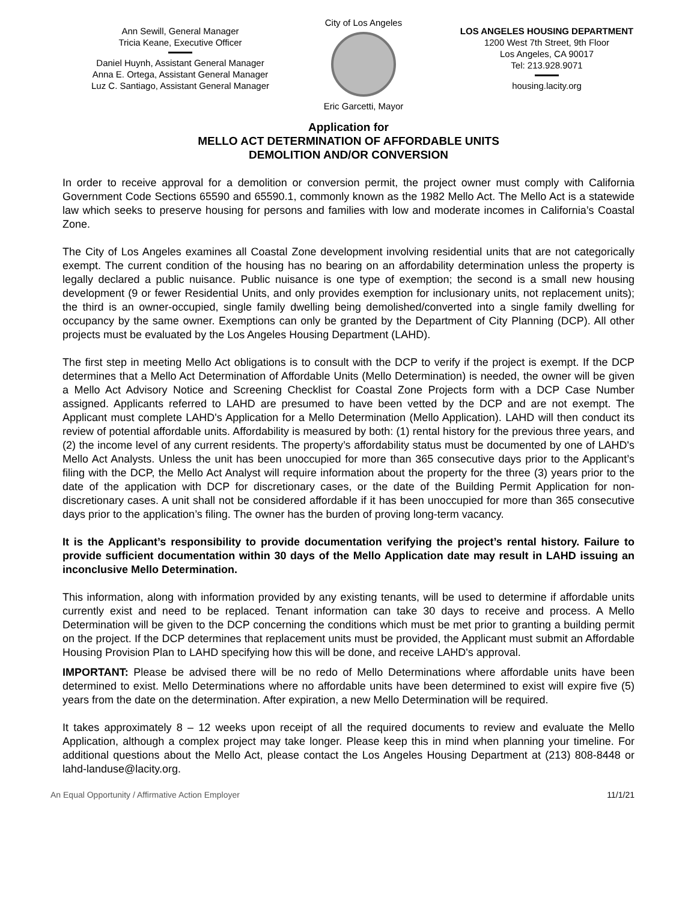Ann Sewill, General Manager
Tricia Keane, Executive Officer
Daniel Huynh, Assistant General Manager
Anna E. Ortega, Assistant General Manager
Luz C. Santiago, Assistant General Manager
City of Los Angeles
Eric Garcetti, Mayor
LOS ANGELES HOUSING DEPARTMENT
1200 West 7th Street, 9th Floor
Los Angeles, CA 90017
Tel: 213.928.9071
housing.lacity.org
Application for
MELLO ACT DETERMINATION OF AFFORDABLE UNITS
DEMOLITION AND/OR CONVERSION
In order to receive approval for a demolition or conversion permit, the project owner must comply with California Government Code Sections 65590 and 65590.1, commonly known as the 1982 Mello Act. The Mello Act is a statewide law which seeks to preserve housing for persons and families with low and moderate incomes in California’s Coastal Zone.
The City of Los Angeles examines all Coastal Zone development involving residential units that are not categorically exempt. The current condition of the housing has no bearing on an affordability determination unless the property is legally declared a public nuisance. Public nuisance is one type of exemption; the second is a small new housing development (9 or fewer Residential Units, and only provides exemption for inclusionary units, not replacement units); the third is an owner-occupied, single family dwelling being demolished/converted into a single family dwelling for occupancy by the same owner. Exemptions can only be granted by the Department of City Planning (DCP). All other projects must be evaluated by the Los Angeles Housing Department (LAHD).
The first step in meeting Mello Act obligations is to consult with the DCP to verify if the project is exempt. If the DCP determines that a Mello Act Determination of Affordable Units (Mello Determination) is needed, the owner will be given a Mello Act Advisory Notice and Screening Checklist for Coastal Zone Projects form with a DCP Case Number assigned. Applicants referred to LAHD are presumed to have been vetted by the DCP and are not exempt. The Applicant must complete LAHD's Application for a Mello Determination (Mello Application). LAHD will then conduct its review of potential affordable units. Affordability is measured by both: (1) rental history for the previous three years, and (2) the income level of any current residents. The property’s affordability status must be documented by one of LAHD's Mello Act Analysts. Unless the unit has been unoccupied for more than 365 consecutive days prior to the Applicant’s filing with the DCP, the Mello Act Analyst will require information about the property for the three (3) years prior to the date of the application with DCP for discretionary cases, or the date of the Building Permit Application for non-discretionary cases. A unit shall not be considered affordable if it has been unoccupied for more than 365 consecutive days prior to the application’s filing. The owner has the burden of proving long-term vacancy.
It is the Applicant’s responsibility to provide documentation verifying the project’s rental history. Failure to provide sufficient documentation within 30 days of the Mello Application date may result in LAHD issuing an inconclusive Mello Determination.
This information, along with information provided by any existing tenants, will be used to determine if affordable units currently exist and need to be replaced. Tenant information can take 30 days to receive and process. A Mello Determination will be given to the DCP concerning the conditions which must be met prior to granting a building permit on the project. If the DCP determines that replacement units must be provided, the Applicant must submit an Affordable Housing Provision Plan to LAHD specifying how this will be done, and receive LAHD's approval.
IMPORTANT: Please be advised there will be no redo of Mello Determinations where affordable units have been determined to exist. Mello Determinations where no affordable units have been determined to exist will expire five (5) years from the date on the determination. After expiration, a new Mello Determination will be required.
It takes approximately 8 – 12 weeks upon receipt of all the required documents to review and evaluate the Mello Application, although a complex project may take longer. Please keep this in mind when planning your timeline. For additional questions about the Mello Act, please contact the Los Angeles Housing Department at (213) 808-8448 or lahd-landuse@lacity.org.
An Equal Opportunity / Affirmative Action Employer 11/1/21